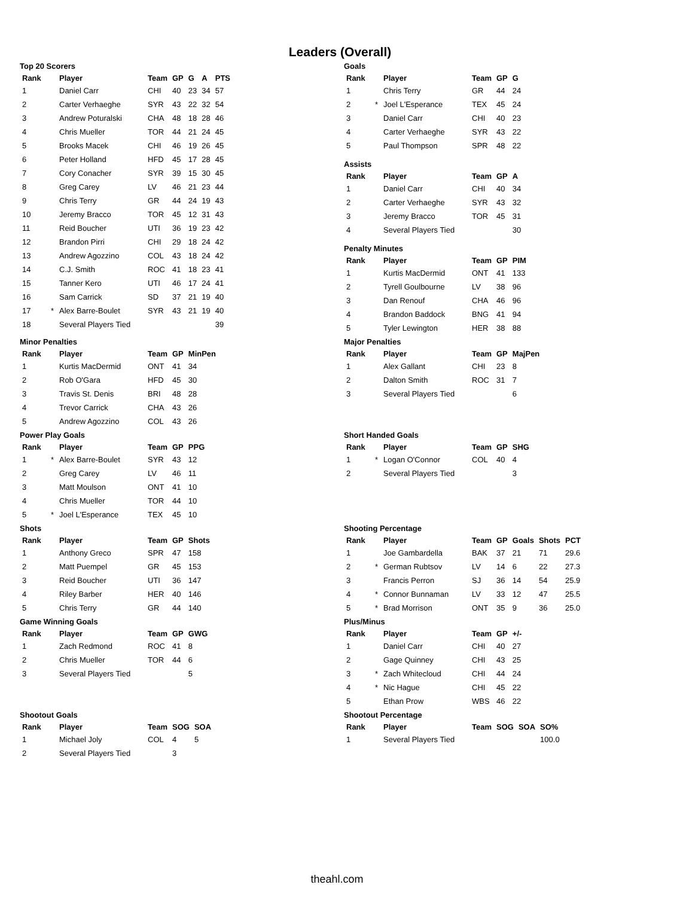Leaders (Overall)
Top 20 Scorers
| Rank | | Player | Team | GP | G | A | PTS |
| --- | --- | --- | --- | --- | --- | --- | --- |
| 1 | | Daniel Carr | CHI | 40 | 23 | 34 | 57 |
| 2 | | Carter Verhaeghe | SYR | 43 | 22 | 32 | 54 |
| 3 | | Andrew Poturalski | CHA | 48 | 18 | 28 | 46 |
| 4 | | Chris Mueller | TOR | 44 | 21 | 24 | 45 |
| 5 | | Brooks Macek | CHI | 46 | 19 | 26 | 45 |
| 6 | | Peter Holland | HFD | 45 | 17 | 28 | 45 |
| 7 | | Cory Conacher | SYR | 39 | 15 | 30 | 45 |
| 8 | | Greg Carey | LV | 46 | 21 | 23 | 44 |
| 9 | | Chris Terry | GR | 44 | 24 | 19 | 43 |
| 10 | | Jeremy Bracco | TOR | 45 | 12 | 31 | 43 |
| 11 | | Reid Boucher | UTI | 36 | 19 | 23 | 42 |
| 12 | | Brandon Pirri | CHI | 29 | 18 | 24 | 42 |
| 13 | | Andrew Agozzino | COL | 43 | 18 | 24 | 42 |
| 14 | | C.J. Smith | ROC | 41 | 18 | 23 | 41 |
| 15 | | Tanner Kero | UTI | 46 | 17 | 24 | 41 |
| 16 | | Sam Carrick | SD | 37 | 21 | 19 | 40 |
| 17 | * | Alex Barre-Boulet | SYR | 43 | 21 | 19 | 40 |
| 18 | | Several Players Tied | | | | | 39 |
Goals
| Rank | | Player | Team | GP | G |
| --- | --- | --- | --- | --- | --- |
| 1 | | Chris Terry | GR | 44 | 24 |
| 2 | * | Joel L'Esperance | TEX | 45 | 24 |
| 3 | | Daniel Carr | CHI | 40 | 23 |
| 4 | | Carter Verhaeghe | SYR | 43 | 22 |
| 5 | | Paul Thompson | SPR | 48 | 22 |
Assists
| Rank | | Player | Team | GP | A |
| --- | --- | --- | --- | --- | --- |
| 1 | | Daniel Carr | CHI | 40 | 34 |
| 2 | | Carter Verhaeghe | SYR | 43 | 32 |
| 3 | | Jeremy Bracco | TOR | 45 | 31 |
| 4 | | Several Players Tied | | | 30 |
Penalty Minutes
| Rank | | Player | Team | GP | PIM |
| --- | --- | --- | --- | --- | --- |
| 1 | | Kurtis MacDermid | ONT | 41 | 133 |
| 2 | | Tyrell Goulbourne | LV | 38 | 96 |
| 3 | | Dan Renouf | CHA | 46 | 96 |
| 4 | | Brandon Baddock | BNG | 41 | 94 |
| 5 | | Tyler Lewington | HER | 38 | 88 |
Minor Penalties
| Rank | | Player | Team | GP | MinPen |
| --- | --- | --- | --- | --- | --- |
| 1 | | Kurtis MacDermid | ONT | 41 | 34 |
| 2 | | Rob O'Gara | HFD | 45 | 30 |
| 3 | | Travis St. Denis | BRI | 48 | 28 |
| 4 | | Trevor Carrick | CHA | 43 | 26 |
| 5 | | Andrew Agozzino | COL | 43 | 26 |
Major Penalties
| Rank | | Player | Team | GP | MajPen |
| --- | --- | --- | --- | --- | --- |
| 1 | | Alex Gallant | CHI | 23 | 8 |
| 2 | | Dalton Smith | ROC | 31 | 7 |
| 3 | | Several Players Tied | | | 6 |
Power Play Goals
| Rank | | Player | Team | GP | PPG |
| --- | --- | --- | --- | --- | --- |
| 1 | * | Alex Barre-Boulet | SYR | 43 | 12 |
| 2 | | Greg Carey | LV | 46 | 11 |
| 3 | | Matt Moulson | ONT | 41 | 10 |
| 4 | | Chris Mueller | TOR | 44 | 10 |
| 5 | * | Joel L'Esperance | TEX | 45 | 10 |
Short Handed Goals
| Rank | | Player | Team | GP | SHG |
| --- | --- | --- | --- | --- | --- |
| 1 | * | Logan O'Connor | COL | 40 | 4 |
| 2 | | Several Players Tied | | | 3 |
Shots
| Rank | | Player | Team | GP | Shots |
| --- | --- | --- | --- | --- | --- |
| 1 | | Anthony Greco | SPR | 47 | 158 |
| 2 | | Matt Puempel | GR | 45 | 153 |
| 3 | | Reid Boucher | UTI | 36 | 147 |
| 4 | | Riley Barber | HER | 40 | 146 |
| 5 | | Chris Terry | GR | 44 | 140 |
Shooting Percentage
| Rank | | Player | Team | GP | Goals | Shots | PCT |
| --- | --- | --- | --- | --- | --- | --- | --- |
| 1 | | Joe Gambardella | BAK | 37 | 21 | 71 | 29.6 |
| 2 | * | German Rubtsov | LV | 14 | 6 | 22 | 27.3 |
| 3 | | Francis Perron | SJ | 36 | 14 | 54 | 25.9 |
| 4 | * | Connor Bunnaman | LV | 33 | 12 | 47 | 25.5 |
| 5 | * | Brad Morrison | ONT | 35 | 9 | 36 | 25.0 |
Game Winning Goals
| Rank | | Player | Team | GP | GWG |
| --- | --- | --- | --- | --- | --- |
| 1 | | Zach Redmond | ROC | 41 | 8 |
| 2 | | Chris Mueller | TOR | 44 | 6 |
| 3 | | Several Players Tied | | | 5 |
Plus/Minus
| Rank | | Player | Team | GP | +/- |
| --- | --- | --- | --- | --- | --- |
| 1 | | Daniel Carr | CHI | 40 | 27 |
| 2 | | Gage Quinney | CHI | 43 | 25 |
| 3 | * | Zach Whitecloud | CHI | 44 | 24 |
| 4 | * | Nic Hague | CHI | 45 | 22 |
| 5 | | Ethan Prow | WBS | 46 | 22 |
Shootout Goals
| Rank | | Player | Team | SOG | SOA |
| --- | --- | --- | --- | --- | --- |
| 1 | | Michael Joly | COL | 4 | 5 |
| 2 | | Several Players Tied | | 3 | |
Shootout Percentage
| Rank | | Player | Team | SOG | SOA | SO% |
| --- | --- | --- | --- | --- | --- | --- |
| 1 | | Several Players Tied | | | | 100.0 |
theahl.com